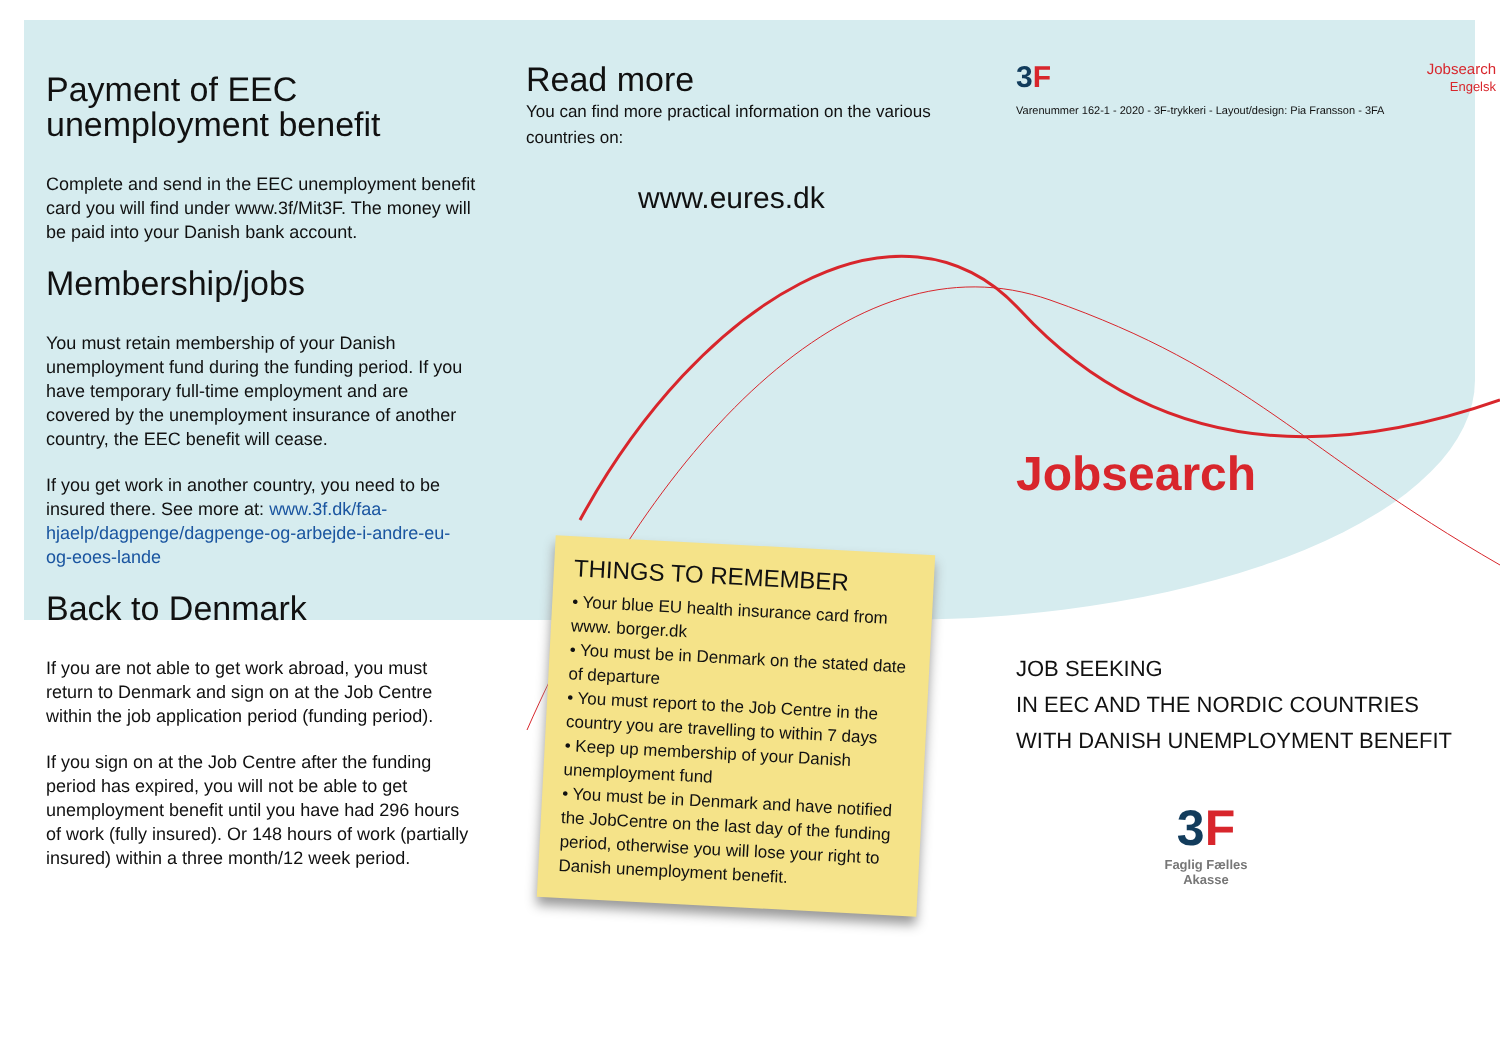Payment of EEC
unemployment benefit
Complete and send in the EEC unemployment benefit card you will find under www.3f/Mit3F. The money will be paid into your Danish bank account.
Membership/jobs
You must retain membership of your Danish unemployment fund during the funding period. If you have temporary full-time employment and are covered by the unemployment insurance of another country, the EEC benefit will cease.
If you get work in another country, you need to be insured there. See more at: www.3f.dk/faa-hjaelp/dagpenge/dagpenge-og-arbejde-i-andre-eu-og-eoes-lande
Back to Denmark
If you are not able to get work abroad, you must return to Denmark and sign on at the Job Centre within the job application period (funding period).
If you sign on at the Job Centre after the funding period has expired, you will not be able to get unemployment benefit until you have had 296 hours of work (fully insured). Or 148 hours of work (partially insured) within a three month/12 week period.
Read more
You can find more practical information on the various countries on:
www.eures.dk
THINGS TO REMEMBER
• Your blue EU health insurance card from www. borger.dk
• You must be in Denmark on the stated date of departure
• You must report to the Job Centre in the country you are travelling to within 7 days
• Keep up membership of your Danish unemployment fund
• You must be in Denmark and have notified the JobCentre on the last day of the funding period, otherwise you will lose your right to Danish unemployment benefit.
3F
Jobsearch
Engelsk
Varenummer 162-1 - 2020 - 3F-trykkeri - Layout/design: Pia Fransson - 3FA
Jobsearch
JOB SEEKING
IN EEC AND THE NORDIC COUNTRIES
WITH DANISH UNEMPLOYMENT BENEFIT
3F
Faglig Fælles
Akasse